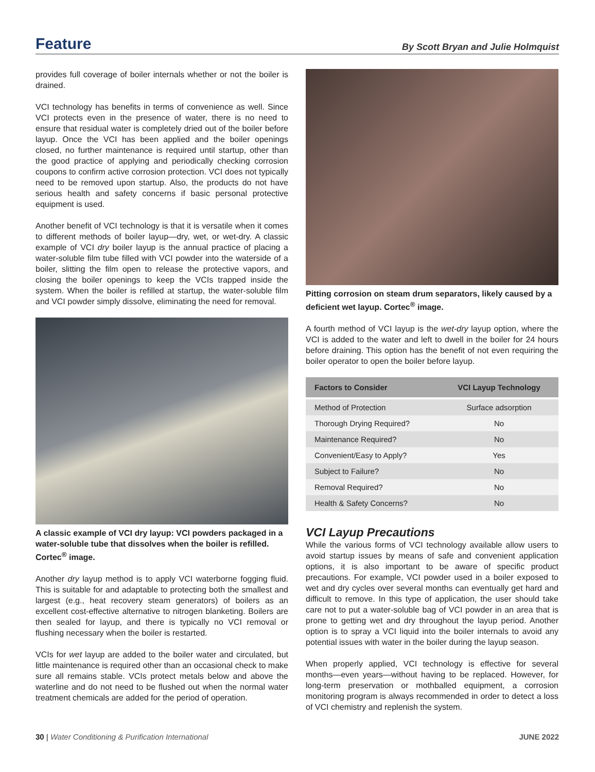Feature
By Scott Bryan and Julie Holmquist
provides full coverage of boiler internals whether or not the boiler is drained.
VCI technology has benefits in terms of convenience as well. Since VCI protects even in the presence of water, there is no need to ensure that residual water is completely dried out of the boiler before layup. Once the VCI has been applied and the boiler openings closed, no further maintenance is required until startup, other than the good practice of applying and periodically checking corrosion coupons to confirm active corrosion protection. VCI does not typically need to be removed upon startup. Also, the products do not have serious health and safety concerns if basic personal protective equipment is used.
Another benefit of VCI technology is that it is versatile when it comes to different methods of boiler layup—dry, wet, or wet-dry. A classic example of VCI dry boiler layup is the annual practice of placing a water-soluble film tube filled with VCI powder into the waterside of a boiler, slitting the film open to release the protective vapors, and closing the boiler openings to keep the VCIs trapped inside the system. When the boiler is refilled at startup, the water-soluble film and VCI powder simply dissolve, eliminating the need for removal.
A classic example of VCI dry layup: VCI powders packaged in a water-soluble tube that dissolves when the boiler is refilled. Cortec<sup>®</sup> image.
Another dry layup method is to apply VCI waterborne fogging fluid. This is suitable for and adaptable to protecting both the smallest and largest (e.g., heat recovery steam generators) of boilers as an excellent cost-effective alternative to nitrogen blanketing. Boilers are then sealed for layup, and there is typically no VCI removal or flushing necessary when the boiler is restarted.
VCIs for wet layup are added to the boiler water and circulated, but little maintenance is required other than an occasional check to make sure all remains stable. VCIs protect metals below and above the waterline and do not need to be flushed out when the normal water treatment chemicals are added for the period of operation.
Pitting corrosion on steam drum separators, likely caused by a deficient wet layup. Cortec<sup>®</sup> image.
A fourth method of VCI layup is the wet-dry layup option, where the VCI is added to the water and left to dwell in the boiler for 24 hours before draining. This option has the benefit of not even requiring the boiler operator to open the boiler before layup.
| Factors to Consider | VCI Layup Technology |
| --- | --- |
| Method of Protection | Surface adsorption |
| Thorough Drying Required? | No |
| Maintenance Required? | No |
| Convenient/Easy to Apply? | Yes |
| Subject to Failure? | No |
| Removal Required? | No |
| Health & Safety Concerns? | No |
VCI Layup Precautions
While the various forms of VCI technology available allow users to avoid startup issues by means of safe and convenient application options, it is also important to be aware of specific product precautions. For example, VCI powder used in a boiler exposed to wet and dry cycles over several months can eventually get hard and difficult to remove. In this type of application, the user should take care not to put a water-soluble bag of VCI powder in an area that is prone to getting wet and dry throughout the layup period. Another option is to spray a VCI liquid into the boiler internals to avoid any potential issues with water in the boiler during the layup season.
When properly applied, VCI technology is effective for several months—even years—without having to be replaced. However, for long-term preservation or mothballed equipment, a corrosion monitoring program is always recommended in order to detect a loss of VCI chemistry and replenish the system.
30 | Water Conditioning & Purification International JUNE 2022